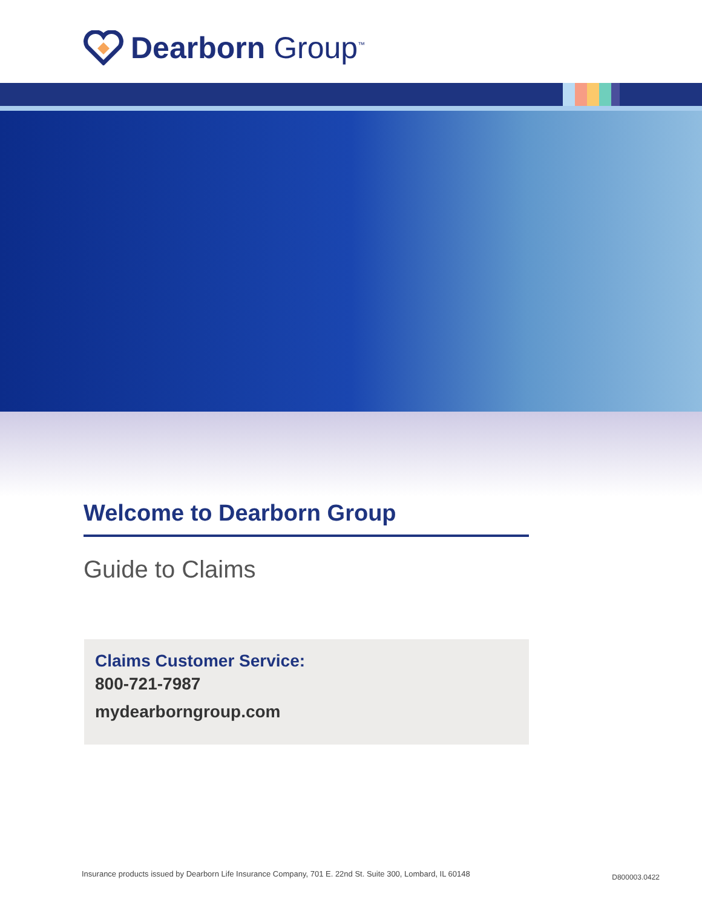Dearborn Group<sup>™</sup>
Welcome to Dearborn Group
Guide to Claims
Claims Customer Service:
800-721-7987
mydearborngroup.com
Insurance products issued by Dearborn Life Insurance Company, 701 E. 22nd St. Suite 300, Lombard, IL 60148
D800003.0422